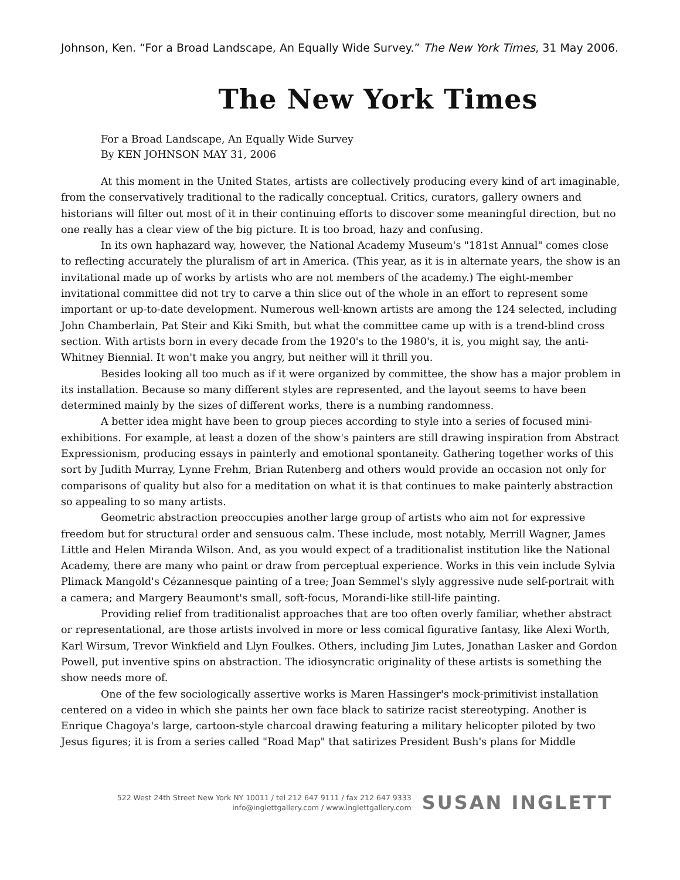Johnson, Ken. “For a Broad Landscape, An Equally Wide Survey.” The New York Times, 31 May 2006.
The New York Times
For a Broad Landscape, An Equally Wide Survey
By KEN JOHNSON MAY 31, 2006
At this moment in the United States, artists are collectively producing every kind of art imaginable, from the conservatively traditional to the radically conceptual. Critics, curators, gallery owners and historians will filter out most of it in their continuing efforts to discover some meaningful direction, but no one really has a clear view of the big picture. It is too broad, hazy and confusing.
In its own haphazard way, however, the National Academy Museum's "181st Annual" comes close to reflecting accurately the pluralism of art in America. (This year, as it is in alternate years, the show is an invitational made up of works by artists who are not members of the academy.) The eight-member invitational committee did not try to carve a thin slice out of the whole in an effort to represent some important or up-to-date development. Numerous well-known artists are among the 124 selected, including John Chamberlain, Pat Steir and Kiki Smith, but what the committee came up with is a trend-blind cross section. With artists born in every decade from the 1920's to the 1980's, it is, you might say, the anti-Whitney Biennial. It won't make you angry, but neither will it thrill you.
Besides looking all too much as if it were organized by committee, the show has a major problem in its installation. Because so many different styles are represented, and the layout seems to have been determined mainly by the sizes of different works, there is a numbing randomness.
A better idea might have been to group pieces according to style into a series of focused mini-exhibitions. For example, at least a dozen of the show's painters are still drawing inspiration from Abstract Expressionism, producing essays in painterly and emotional spontaneity. Gathering together works of this sort by Judith Murray, Lynne Frehm, Brian Rutenberg and others would provide an occasion not only for comparisons of quality but also for a meditation on what it is that continues to make painterly abstraction so appealing to so many artists.
Geometric abstraction preoccupies another large group of artists who aim not for expressive freedom but for structural order and sensuous calm. These include, most notably, Merrill Wagner, James Little and Helen Miranda Wilson. And, as you would expect of a traditionalist institution like the National Academy, there are many who paint or draw from perceptual experience. Works in this vein include Sylvia Plimack Mangold's Cézannesque painting of a tree; Joan Semmel's slyly aggressive nude self-portrait with a camera; and Margery Beaumont's small, soft-focus, Morandi-like still-life painting.
Providing relief from traditionalist approaches that are too often overly familiar, whether abstract or representational, are those artists involved in more or less comical figurative fantasy, like Alexi Worth, Karl Wirsum, Trevor Winkfield and Llyn Foulkes. Others, including Jim Lutes, Jonathan Lasker and Gordon Powell, put inventive spins on abstraction. The idiosyncratic originality of these artists is something the show needs more of.
One of the few sociologically assertive works is Maren Hassinger's mock-primitivist installation centered on a video in which she paints her own face black to satirize racist stereotyping. Another is Enrique Chagoya's large, cartoon-style charcoal drawing featuring a military helicopter piloted by two Jesus figures; it is from a series called "Road Map" that satirizes President Bush's plans for Middle
522 West 24th Street New York NY 10011 / tel 212 647 9111 / fax 212 647 9333
info@inglettgallery.com / www.inglettgallery.com
SUSAN INGLETT